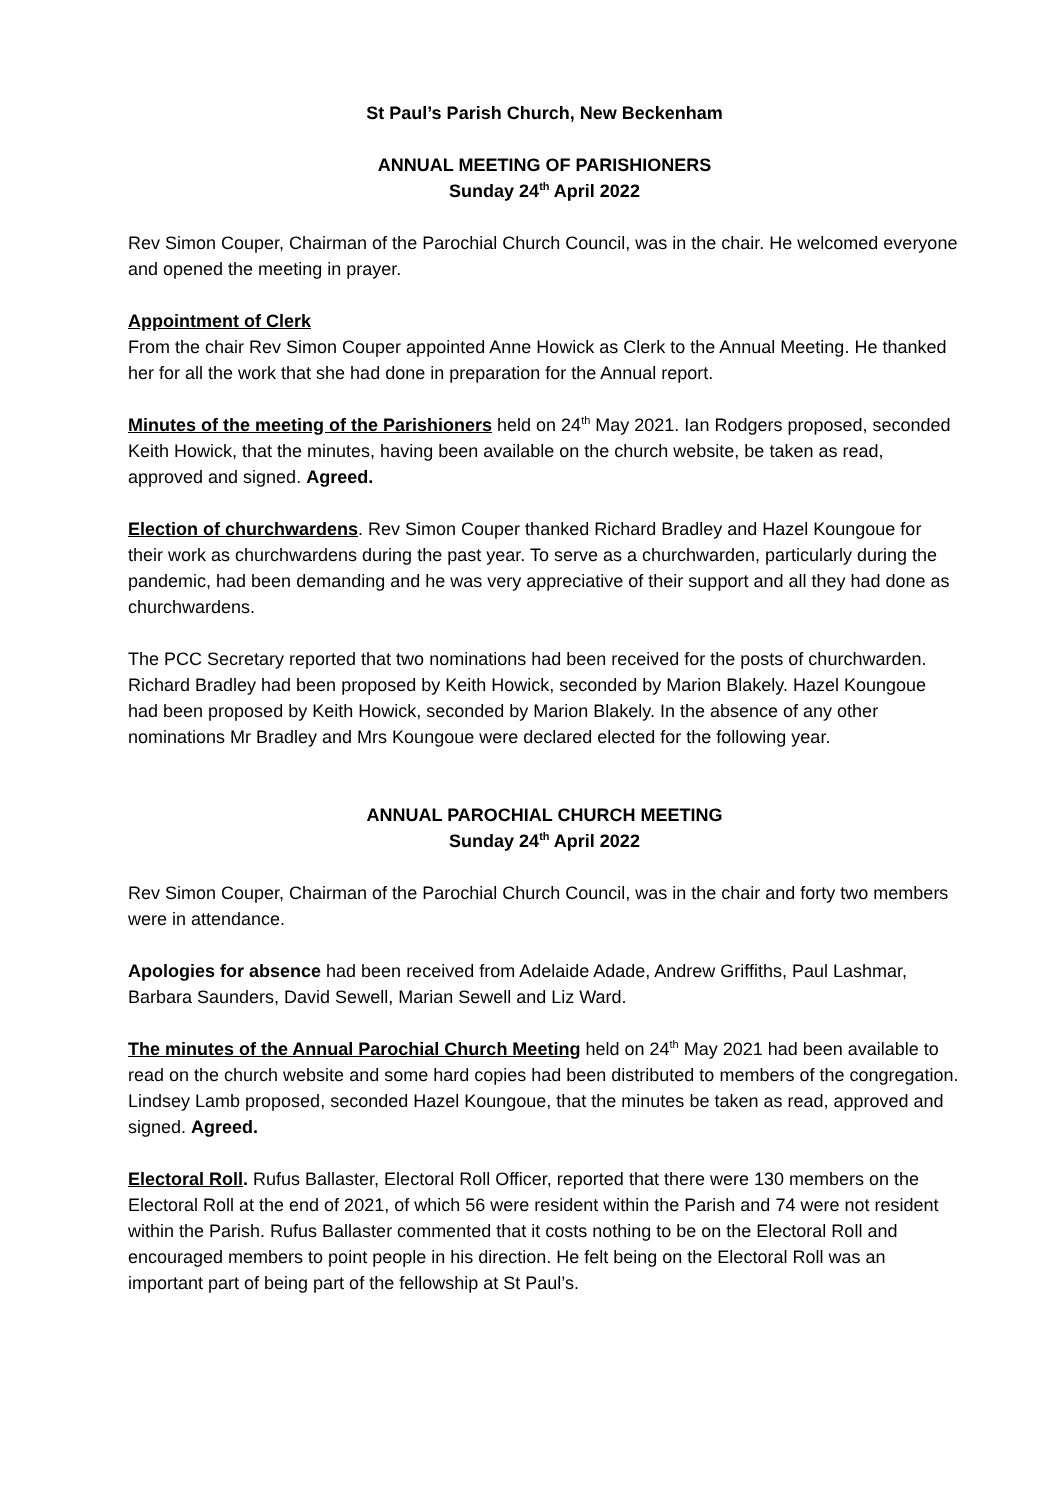St Paul’s Parish Church, New Beckenham
ANNUAL MEETING OF PARISHIONERS
Sunday 24<sup>th</sup> April 2022
Rev Simon Couper, Chairman of the Parochial Church Council, was in the chair. He welcomed everyone and opened the meeting in prayer.
Appointment of Clerk
From the chair Rev Simon Couper appointed Anne Howick as Clerk to the Annual Meeting. He thanked her for all the work that she had done in preparation for the Annual report.
Minutes of the meeting of the Parishioners held on 24<sup>th</sup> May 2021. Ian Rodgers proposed, seconded Keith Howick, that the minutes, having been available on the church website, be taken as read, approved and signed. Agreed.
Election of churchwardens. Rev Simon Couper thanked Richard Bradley and Hazel Koungoue for their work as churchwardens during the past year. To serve as a churchwarden, particularly during the pandemic, had been demanding and he was very appreciative of their support and all they had done as churchwardens.
The PCC Secretary reported that two nominations had been received for the posts of churchwarden. Richard Bradley had been proposed by Keith Howick, seconded by Marion Blakely. Hazel Koungoue had been proposed by Keith Howick, seconded by Marion Blakely. In the absence of any other nominations Mr Bradley and Mrs Koungoue were declared elected for the following year.
ANNUAL PAROCHIAL CHURCH MEETING
Sunday 24<sup>th</sup> April 2022
Rev Simon Couper, Chairman of the Parochial Church Council, was in the chair and forty two members were in attendance.
Apologies for absence had been received from Adelaide Adade, Andrew Griffiths, Paul Lashmar, Barbara Saunders, David Sewell, Marian Sewell and Liz Ward.
The minutes of the Annual Parochial Church Meeting held on 24<sup>th</sup> May 2021 had been available to read on the church website and some hard copies had been distributed to members of the congregation. Lindsey Lamb proposed, seconded Hazel Koungoue, that the minutes be taken as read, approved and signed. Agreed.
Electoral Roll. Rufus Ballaster, Electoral Roll Officer, reported that there were 130 members on the Electoral Roll at the end of 2021, of which 56 were resident within the Parish and 74 were not resident within the Parish. Rufus Ballaster commented that it costs nothing to be on the Electoral Roll and encouraged members to point people in his direction. He felt being on the Electoral Roll was an important part of being part of the fellowship at St Paul’s.